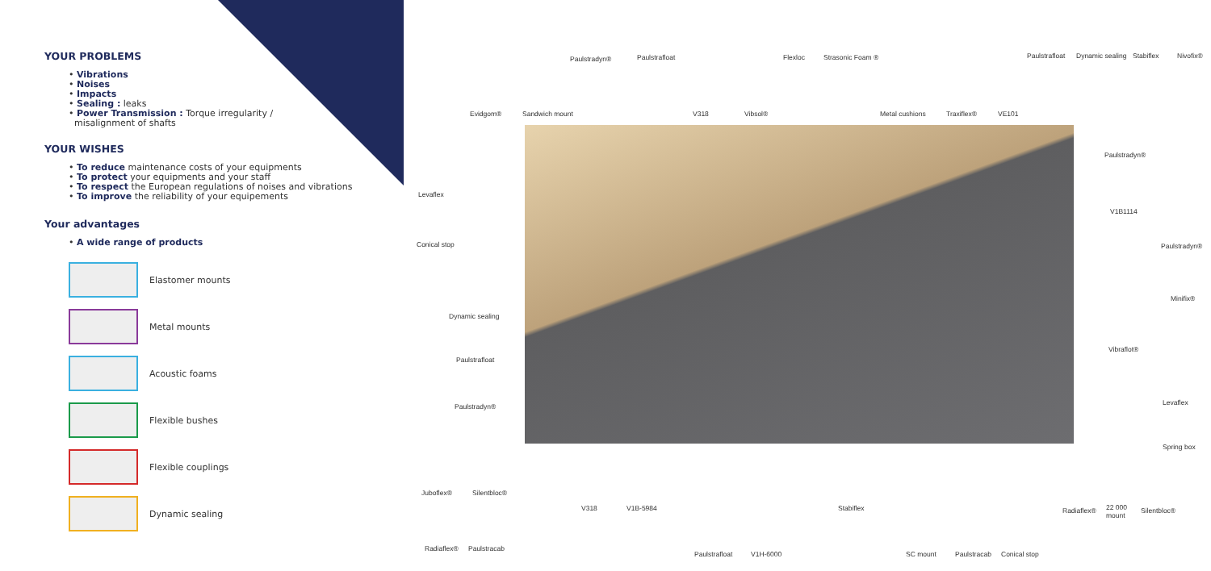YOUR PROBLEMS
• Vibrations
• Noises
• Impacts
• Sealing : leaks
• Power Transmission : Torque irregularity /
misalignment of shafts
YOUR WISHES
• To reduce maintenance costs of your equipments
• To protect your equipments and your staff
• To respect the European regulations of noises and vibrations
• To improve the reliability of your equipements
Your advantages
• A wide range of products
Elastomer mounts
Metal mounts
Acoustic foams
Flexible bushes
Flexible couplings
Dynamic sealing
Paulstradyn® Paulstrafloat Flexloc Strasonic Foam ® Paulstrafloat Dynamic sealing Stabiflex Nivofix®
Evidgom® Sandwich mount V318 Vibsol® Metal cushions Traxiflex® VE101
Paulstradyn®
Levaflex
V1B1114
Conical stop Paulstradyn®
Minifix®
Dynamic sealing
Vibraflot®
Paulstrafloat
Levaflex Paulstradyn®
Spring box
Juboflex® Silentbloc®
V318 V1B-5984 Stabiflex Radiaflex® 22 000
mount
Silentbloc®
Radiaflex® Paulstracab
Paulstrafloat V1H-6000 SC mount Paulstracab Conical stop